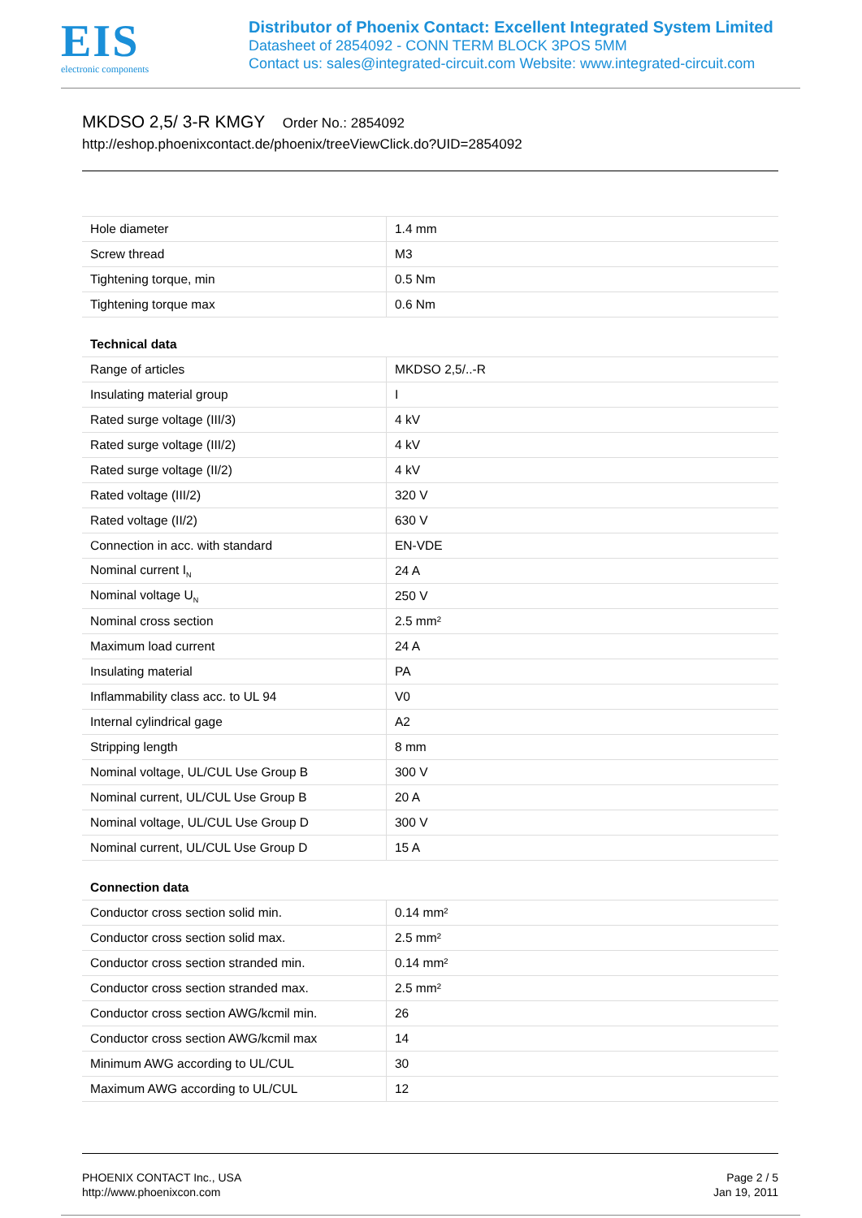EIS
electronic components
Distributor of Phoenix Contact: Excellent Integrated System Limited
Datasheet of 2854092 - CONN TERM BLOCK 3POS 5MM
Contact us: sales@integrated-circuit.com Website: www.integrated-circuit.com
MKDSO 2,5/ 3-R KMGY Order No.: 2854092
http://eshop.phoenixcontact.de/phoenix/treeViewClick.do?UID=2854092
| Hole diameter | 1.4 mm |
| Screw thread | M3 |
| Tightening torque, min | 0.5 Nm |
| Tightening torque max | 0.6 Nm |
| Technical data | |
| Range of articles | MKDSO 2,5/..-R |
| Insulating material group | I |
| Rated surge voltage (III/3) | 4 kV |
| Rated surge voltage (III/2) | 4 kV |
| Rated surge voltage (II/2) | 4 kV |
| Rated voltage (III/2) | 320 V |
| Rated voltage (II/2) | 630 V |
| Connection in acc. with standard | EN-VDE |
| Nominal current I<sub>N</sub> | 24 A |
| Nominal voltage U<sub>N</sub> | 250 V |
| Nominal cross section | 2.5 mm² |
| Maximum load current | 24 A |
| Insulating material | PA |
| Inflammability class acc. to UL 94 | V0 |
| Internal cylindrical gage | A2 |
| Stripping length | 8 mm |
| Nominal voltage, UL/CUL Use Group B | 300 V |
| Nominal current, UL/CUL Use Group B | 20 A |
| Nominal voltage, UL/CUL Use Group D | 300 V |
| Nominal current, UL/CUL Use Group D | 15 A |
| Connection data | |
| Conductor cross section solid min. | 0.14 mm² |
| Conductor cross section solid max. | 2.5 mm² |
| Conductor cross section stranded min. | 0.14 mm² |
| Conductor cross section stranded max. | 2.5 mm² |
| Conductor cross section AWG/kcmil min. | 26 |
| Conductor cross section AWG/kcmil max | 14 |
| Minimum AWG according to UL/CUL | 30 |
| Maximum AWG according to UL/CUL | 12 |
PHOENIX CONTACT Inc., USA
http://www.phoenixcon.com
Page 2 / 5
Jan 19, 2011